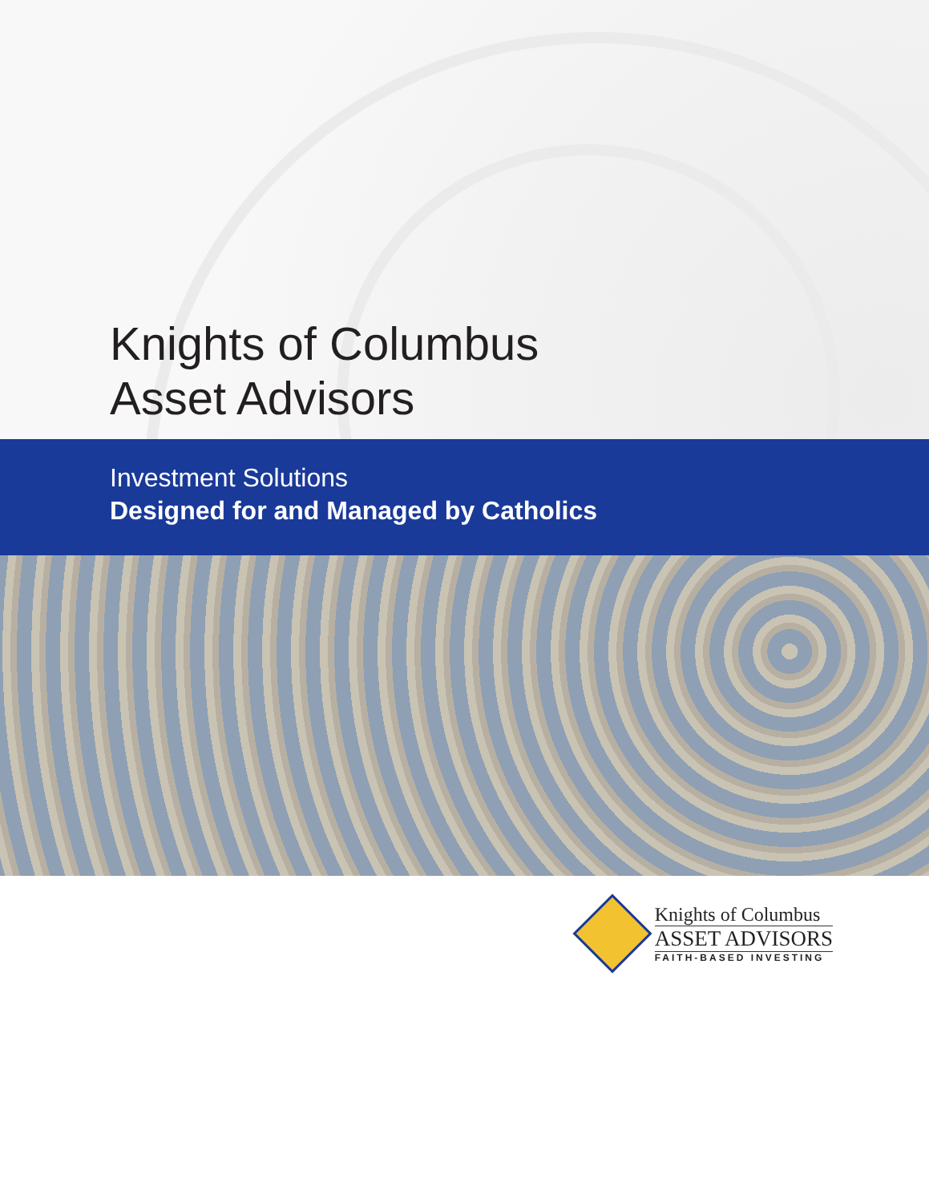Knights of Columbus
Asset Advisors
Investment Solutions
Designed for and Managed by Catholics
Knights of Columbus
ASSET ADVISORS
FAITH-BASED INVESTING